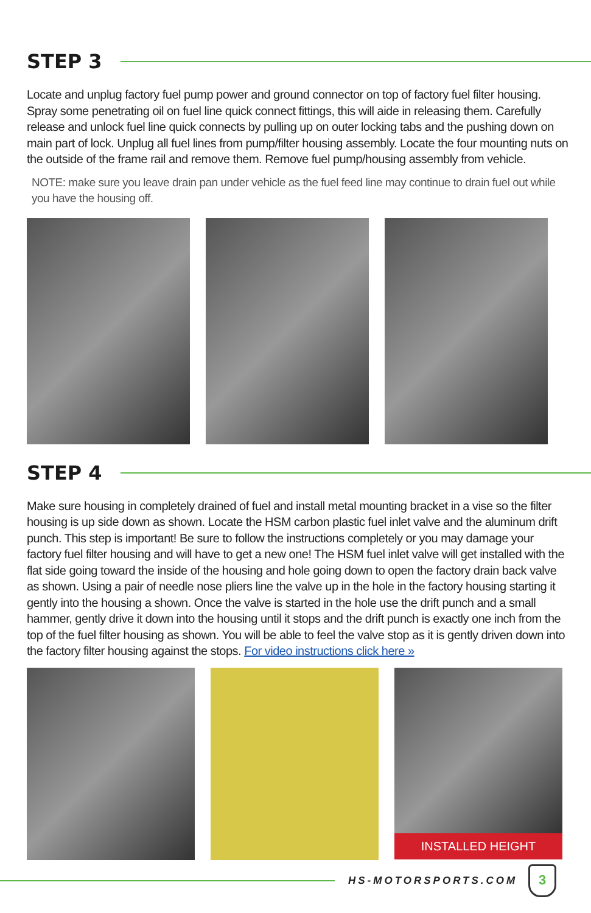STEP 3
Locate and unplug factory fuel pump power and ground connector on top of factory fuel filter housing. Spray some penetrating oil on fuel line quick connect fittings, this will aide in releasing them. Carefully release and unlock fuel line quick connects by pulling up on outer locking tabs and the pushing down on main part of lock. Unplug all fuel lines from pump/filter housing assembly. Locate the four mounting nuts on the outside of the frame rail and remove them. Remove fuel pump/housing assembly from vehicle.
NOTE: make sure you leave drain pan under vehicle as the fuel feed line may continue to drain fuel out while you have the housing off.
STEP 4
Make sure housing in completely drained of fuel and install metal mounting bracket in a vise so the filter housing is up side down as shown. Locate the HSM carbon plastic fuel inlet valve and the aluminum drift punch. This step is important! Be sure to follow the instructions completely or you may damage your factory fuel filter housing and will have to get a new one! The HSM fuel inlet valve will get installed with the flat side going toward the inside of the housing and hole going down to open the factory drain back valve as shown. Using a pair of needle nose pliers line the valve up in the hole in the factory housing starting it gently into the housing a shown. Once the valve is started in the hole use the drift punch and a small hammer, gently drive it down into the housing until it stops and the drift punch is exactly one inch from the top of the fuel filter housing as shown. You will be able to feel the valve stop as it is gently driven down into the factory filter housing against the stops. For video instructions click here »
INSTALLED HEIGHT
HS-MOTORSPORTS.COM
3